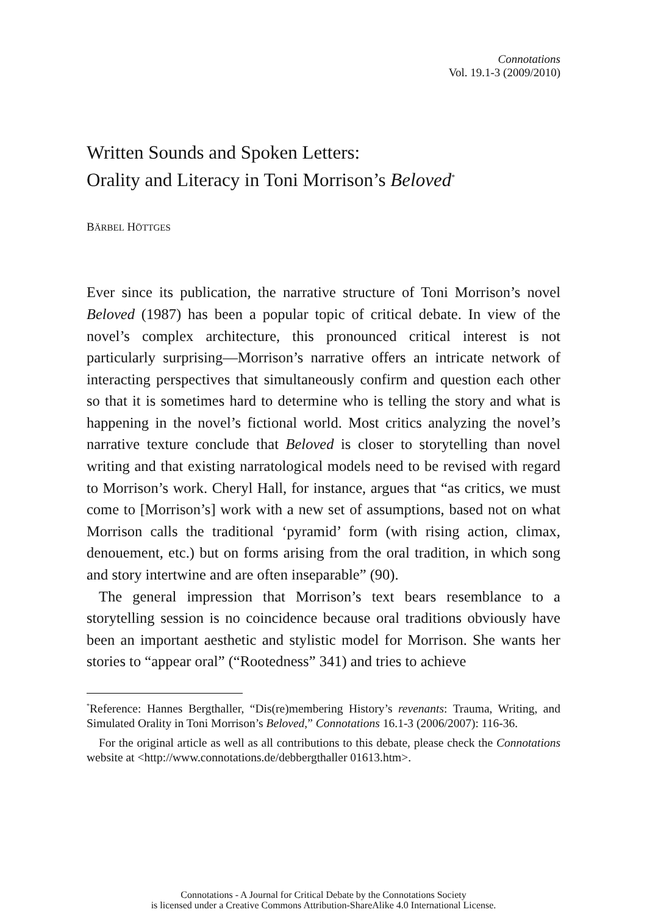Connotations
Vol. 19.1-3 (2009/2010)
Written Sounds and Spoken Letters:
Orality and Literacy in Toni Morrison’s Beloved<sup>*</sup>
BÄRBEL HÖTTGES
Ever since its publication, the narrative structure of Toni Morrison’s novel Beloved (1987) has been a popular topic of critical debate. In view of the novel’s complex architecture, this pronounced critical interest is not particularly surprising—Morrison’s narrative offers an intricate network of interacting perspectives that simultaneously confirm and question each other so that it is sometimes hard to determine who is telling the story and what is happening in the novel’s fictional world. Most critics analyzing the novel’s narrative texture conclude that Beloved is closer to storytelling than novel writing and that existing narratological models need to be revised with regard to Morrison’s work. Cheryl Hall, for instance, argues that “as critics, we must come to [Morrison’s] work with a new set of assumptions, based not on what Morrison calls the traditional ‘pyramid’ form (with rising action, climax, denouement, etc.) but on forms arising from the oral tradition, in which song and story intertwine and are often inseparable” (90).
The general impression that Morrison’s text bears resemblance to a storytelling session is no coincidence because oral traditions obviously have been an important aesthetic and stylistic model for Morrison. She wants her stories to “appear oral” (“Rootedness” 341) and tries to achieve
<sup>*</sup> Reference: Hannes Bergthaller, “Dis(re)membering History’s revenants: Trauma, Writing, and Simulated Orality in Toni Morrison’s Beloved,” Connotations 16.1-3 (2006/2007): 116-36.
For the original article as well as all contributions to this debate, please check the Connotations website at <http://www.connotations.de/debbergthaller 01613.htm>.
Connotations - A Journal for Critical Debate by the Connotations Society
is licensed under a Creative Commons Attribution-ShareAlike 4.0 International License.